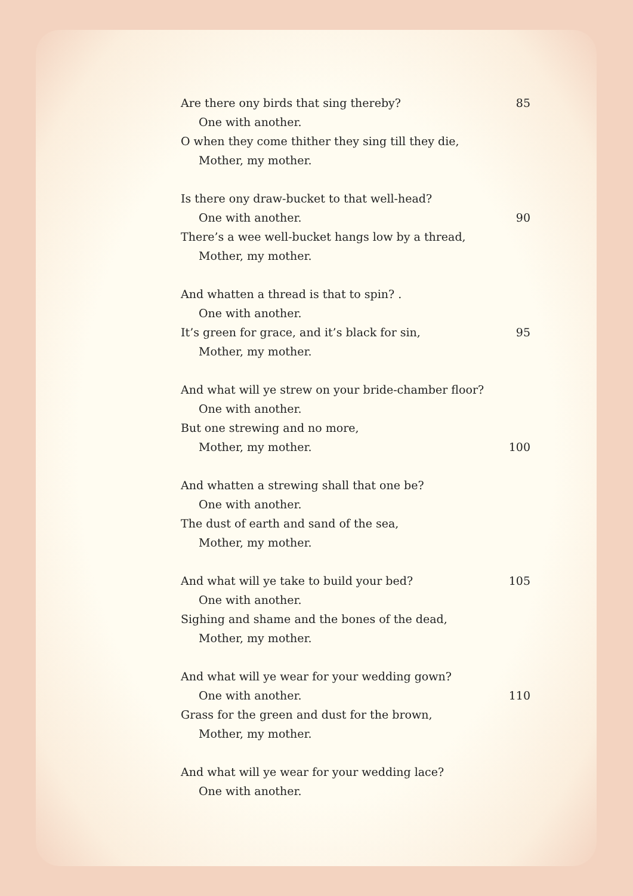Are there ony birds that sing thereby? 85
One with another.
O when they come thither they sing till they die,
Mother, my mother.
Is there ony draw-bucket to that well-head?
One with another. 90
There’s a wee well-bucket hangs low by a thread,
Mother, my mother.
And whatten a thread is that to spin? .
One with another.
It’s green for grace, and it’s black for sin, 95
Mother, my mother.
And what will ye strew on your bride-chamber floor?
One with another.
But one strewing and no more,
Mother, my mother. 100
And whatten a strewing shall that one be?
One with another.
The dust of earth and sand of the sea,
Mother, my mother.
And what will ye take to build your bed? 105
One with another.
Sighing and shame and the bones of the dead,
Mother, my mother.
And what will ye wear for your wedding gown?
One with another. 110
Grass for the green and dust for the brown,
Mother, my mother.
And what will ye wear for your wedding lace?
One with another.